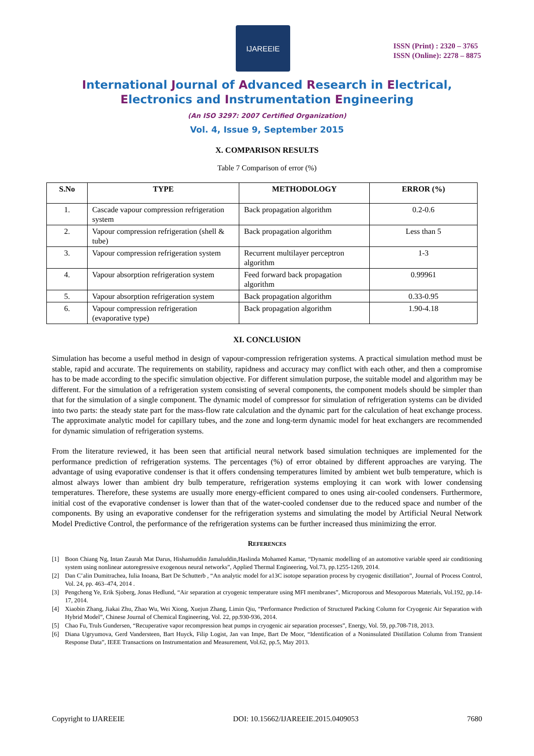IJAREEIE
ISSN (Print) : 2320 – 3765
ISSN (Online): 2278 – 8875
International Journal of Advanced Research in Electrical,
Electronics and Instrumentation Engineering
(An ISO 3297: 2007 Certified Organization)
Vol. 4, Issue 9, September 2015
X. COMPARISON RESULTS
Table 7 Comparison of error (%)
| S.No | TYPE | METHODOLOGY | ERROR (%) |
| --- | --- | --- | --- |
| 1. | Cascade vapour compression refrigeration system | Back propagation algorithm | 0.2-0.6 |
| 2. | Vapour compression refrigeration (shell & tube) | Back propagation algorithm | Less than 5 |
| 3. | Vapour compression refrigeration system | Recurrent multilayer perceptron algorithm | 1-3 |
| 4. | Vapour absorption refrigeration system | Feed forward back propagation algorithm | 0.99961 |
| 5. | Vapour absorption refrigeration system | Back propagation algorithm | 0.33-0.95 |
| 6. | Vapour compression refrigeration (evaporative type) | Back propagation algorithm | 1.90-4.18 |
XI. CONCLUSION
Simulation has become a useful method in design of vapour-compression refrigeration systems. A practical simulation method must be stable, rapid and accurate. The requirements on stability, rapidness and accuracy may conflict with each other, and then a compromise has to be made according to the specific simulation objective. For different simulation purpose, the suitable model and algorithm may be different. For the simulation of a refrigeration system consisting of several components, the component models should be simpler than that for the simulation of a single component. The dynamic model of compressor for simulation of refrigeration systems can be divided into two parts: the steady state part for the mass-flow rate calculation and the dynamic part for the calculation of heat exchange process. The approximate analytic model for capillary tubes, and the zone and long-term dynamic model for heat exchangers are recommended for dynamic simulation of refrigeration systems.
From the literature reviewed, it has been seen that artificial neural network based simulation techniques are implemented for the performance prediction of refrigeration systems. The percentages (%) of error obtained by different approaches are varying. The advantage of using evaporative condenser is that it offers condensing temperatures limited by ambient wet bulb temperature, which is almost always lower than ambient dry bulb temperature, refrigeration systems employing it can work with lower condensing temperatures. Therefore, these systems are usually more energy-efficient compared to ones using air-cooled condensers. Furthermore, initial cost of the evaporative condenser is lower than that of the water-cooled condenser due to the reduced space and number of the components. By using an evaporative condenser for the refrigeration systems and simulating the model by Artificial Neural Network Model Predictive Control, the performance of the refrigeration systems can be further increased thus minimizing the error.
REFERENCES
[1] Boon Chiang Ng, Intan Zaurah Mat Darus, Hishamuddin Jamaluddin,Haslinda Mohamed Kamar, “Dynamic modelling of an automotive variable speed air conditioning system using nonlinear autoregressive exogenous neural networks”, Applied Thermal Engineering, Vol.73, pp.1255-1269, 2014.
[2] Dan C’alin Dumitrachea, Iulia Inoana, Bart De Schutterb , “An analytic model for a13C isotope separation process by cryogenic distillation”, Journal of Process Control, Vol. 24, pp. 463–474, 2014 .
[3] Pengcheng Ye, Erik Sjoberg, Jonas Hedlund, “Air separation at cryogenic temperature using MFI membranes”, Microporous and Mesoporous Materials, Vol.192, pp.14-17, 2014.
[4] Xiaobin Zhang, Jiakai Zhu, Zhao Wu, Wei Xiong, Xuejun Zhang, Limin Qiu, “Performance Prediction of Structured Packing Column for Cryogenic Air Separation with Hybrid Model”, Chinese Journal of Chemical Engineering, Vol. 22, pp.930-936, 2014.
[5] Chao Fu, Truls Gundersen, “Recuperative vapor recompression heat pumps in cryogenic air separation processes”, Energy, Vol. 59, pp.708-718, 2013.
[6] Diana Ugryumova, Gerd Vandersteen, Bart Huyck, Filip Logist, Jan van Impe, Bart De Moor, “Identification of a Noninsulated Distillation Column from Transient Response Data”, IEEE Transactions on Instrumentation and Measurement, Vol.62, pp.5, May 2013.
Copyright to IJAREEIE DOI: 10.15662/IJAREEIE.2015.0409053 7680